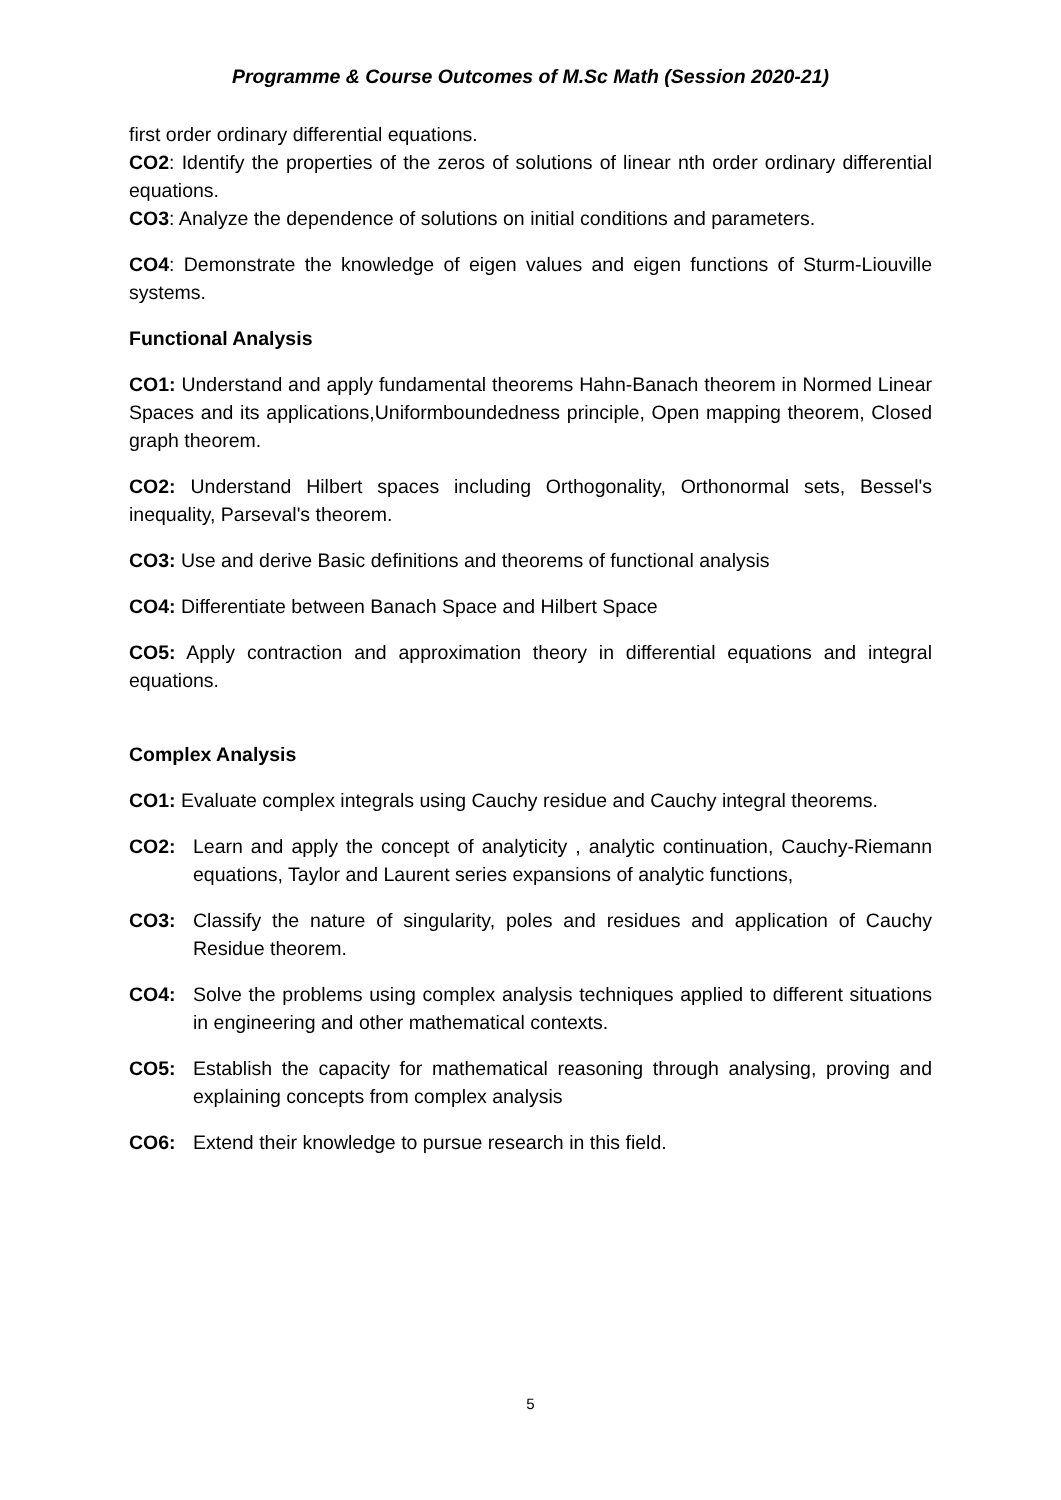Programme & Course Outcomes of M.Sc Math (Session 2020-21)
first order ordinary differential equations.
CO2: Identify the properties of the zeros of solutions of linear nth order ordinary differential equations.
CO3: Analyze the dependence of solutions on initial conditions and parameters.
CO4: Demonstrate the knowledge of eigen values and eigen functions of Sturm-Liouville systems.
Functional Analysis
CO1: Understand and apply fundamental theorems Hahn-Banach theorem in Normed Linear Spaces and its applications,Uniformboundedness principle, Open mapping theorem, Closed graph theorem.
CO2: Understand Hilbert spaces including Orthogonality, Orthonormal sets, Bessel's inequality, Parseval's theorem.
CO3: Use and derive Basic definitions and theorems of functional analysis
CO4: Differentiate between Banach Space and Hilbert Space
CO5: Apply contraction and approximation theory in differential equations and integral equations.
Complex Analysis
CO1: Evaluate complex integrals using Cauchy residue and Cauchy integral theorems.
CO2: Learn and apply the concept of analyticity , analytic continuation, Cauchy-Riemann equations, Taylor and Laurent series expansions of analytic functions,
CO3: Classify the nature of singularity, poles and residues and application of Cauchy Residue theorem.
CO4: Solve the problems using complex analysis techniques applied to different situations in engineering and other mathematical contexts.
CO5: Establish the capacity for mathematical reasoning through analysing, proving and explaining concepts from complex analysis
CO6: Extend their knowledge to pursue research in this field.
5